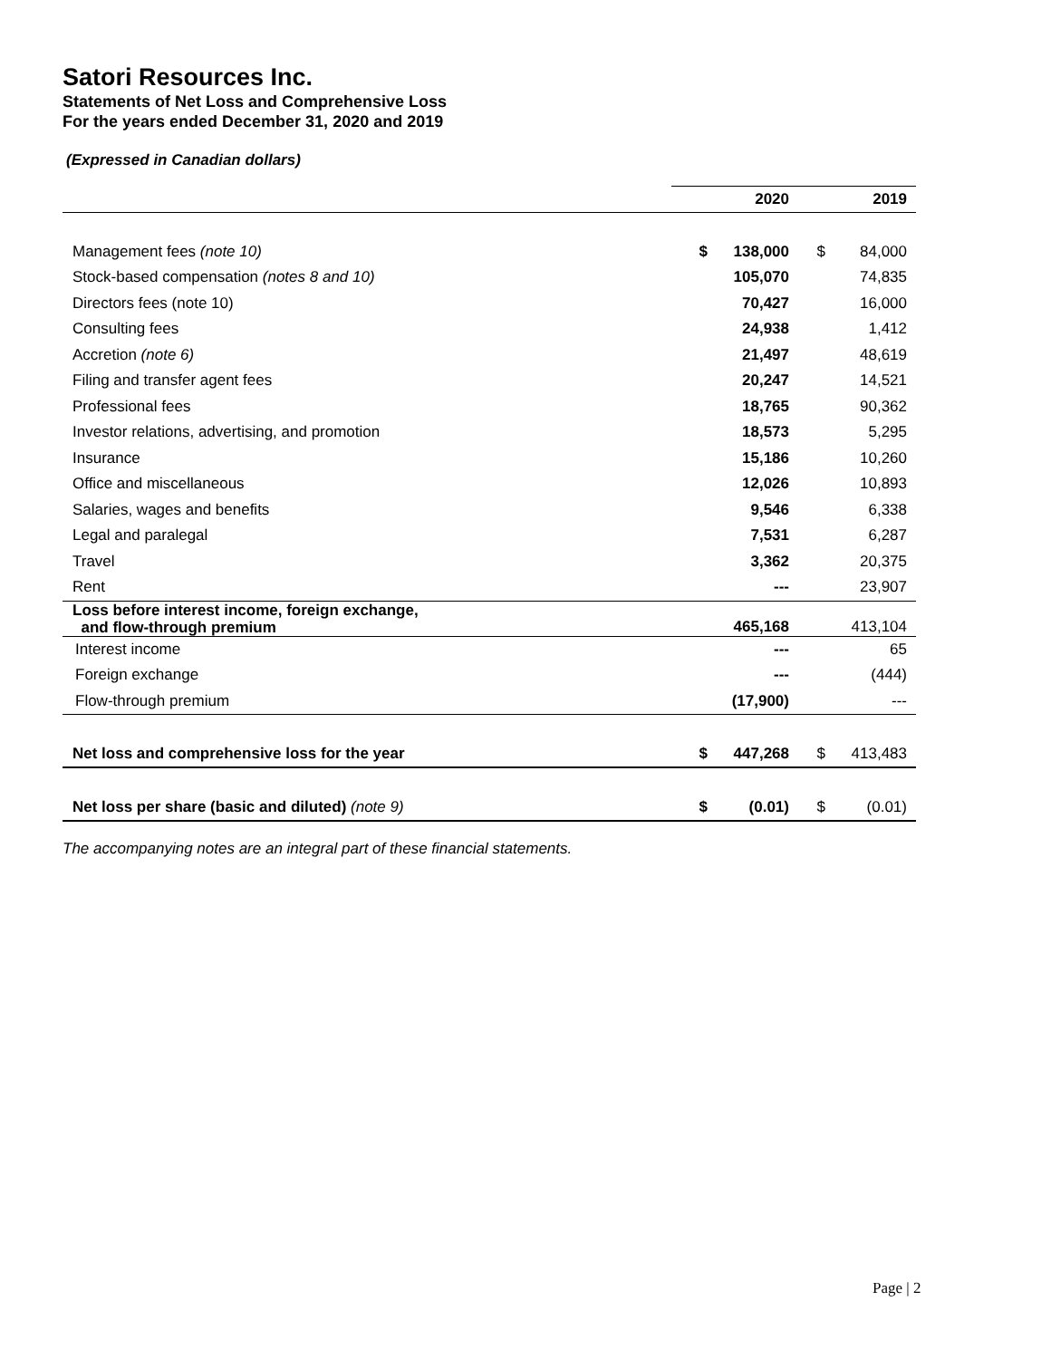Satori Resources Inc.
Statements of Net Loss and Comprehensive Loss
For the years ended December 31, 2020 and 2019
(Expressed in Canadian dollars)
| | | 2020 | | 2019 |
| --- | --- | --- | --- | --- |
| Management fees (note 10) | $ | 138,000 | $ | 84,000 |
| Stock-based compensation (notes 8 and 10) | | 105,070 | | 74,835 |
| Directors fees (note 10) | | 70,427 | | 16,000 |
| Consulting fees | | 24,938 | | 1,412 |
| Accretion (note 6) | | 21,497 | | 48,619 |
| Filing and transfer agent fees | | 20,247 | | 14,521 |
| Professional fees | | 18,765 | | 90,362 |
| Investor relations, advertising, and promotion | | 18,573 | | 5,295 |
| Insurance | | 15,186 | | 10,260 |
| Office and miscellaneous | | 12,026 | | 10,893 |
| Salaries, wages and benefits | | 9,546 | | 6,338 |
| Legal and paralegal | | 7,531 | | 6,287 |
| Travel | | 3,362 | | 20,375 |
| Rent | | --- | | 23,907 |
| Loss before interest income, foreign exchange, and flow-through premium | | 465,168 | | 413,104 |
| Interest income | | --- | | 65 |
| Foreign exchange | | --- | | (444) |
| Flow-through premium | | (17,900) | | --- |
| Net loss and comprehensive loss for the year | $ | 447,268 | $ | 413,483 |
| Net loss per share (basic and diluted) (note 9) | $ | (0.01) | $ | (0.01) |
The accompanying notes are an integral part of these financial statements.
Page | 2